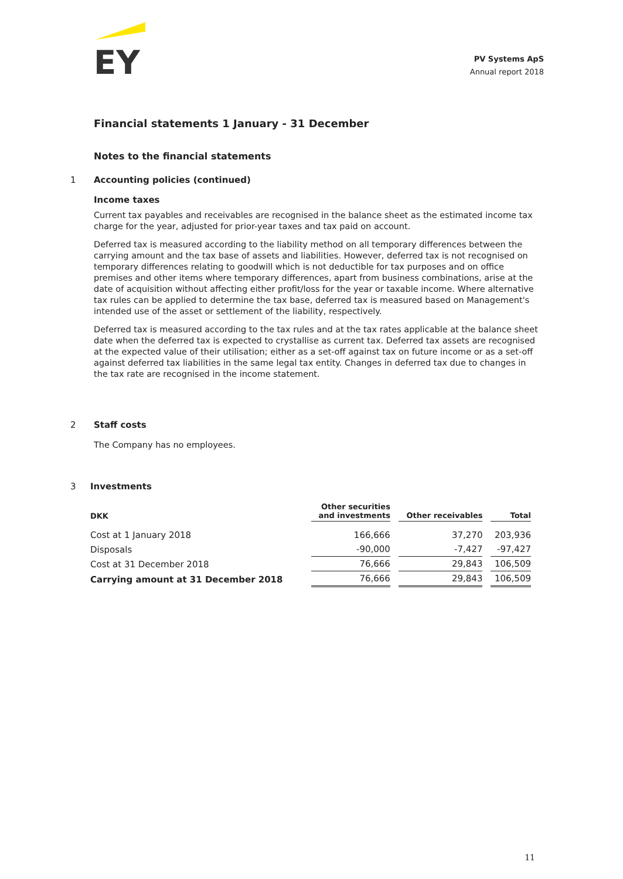EY
PV Systems ApS
Annual report 2018
Financial statements 1 January - 31 December
Notes to the financial statements
1 Accounting policies (continued)
Income taxes
Current tax payables and receivables are recognised in the balance sheet as the estimated income tax charge for the year, adjusted for prior-year taxes and tax paid on account.
Deferred tax is measured according to the liability method on all temporary differences between the carrying amount and the tax base of assets and liabilities. However, deferred tax is not recognised on temporary differences relating to goodwill which is not deductible for tax purposes and on office premises and other items where temporary differences, apart from business combinations, arise at the date of acquisition without affecting either profit/loss for the year or taxable income. Where alternative tax rules can be applied to determine the tax base, deferred tax is measured based on Management's intended use of the asset or settlement of the liability, respectively.
Deferred tax is measured according to the tax rules and at the tax rates applicable at the balance sheet date when the deferred tax is expected to crystallise as current tax. Deferred tax assets are recognised at the expected value of their utilisation; either as a set-off against tax on future income or as a set-off against deferred tax liabilities in the same legal tax entity. Changes in deferred tax due to changes in the tax rate are recognised in the income statement.
2 Staff costs
The Company has no employees.
3 Investments
| DKK | Other securities and investments | Other receivables | Total |
| --- | --- | --- | --- |
| Cost at 1 January 2018 | 166,666 | 37,270 | 203,936 |
| Disposals | -90,000 | -7,427 | -97,427 |
| Cost at 31 December 2018 | 76,666 | 29,843 | 106,509 |
| Carrying amount at 31 December 2018 | 76,666 | 29,843 | 106,509 |
11